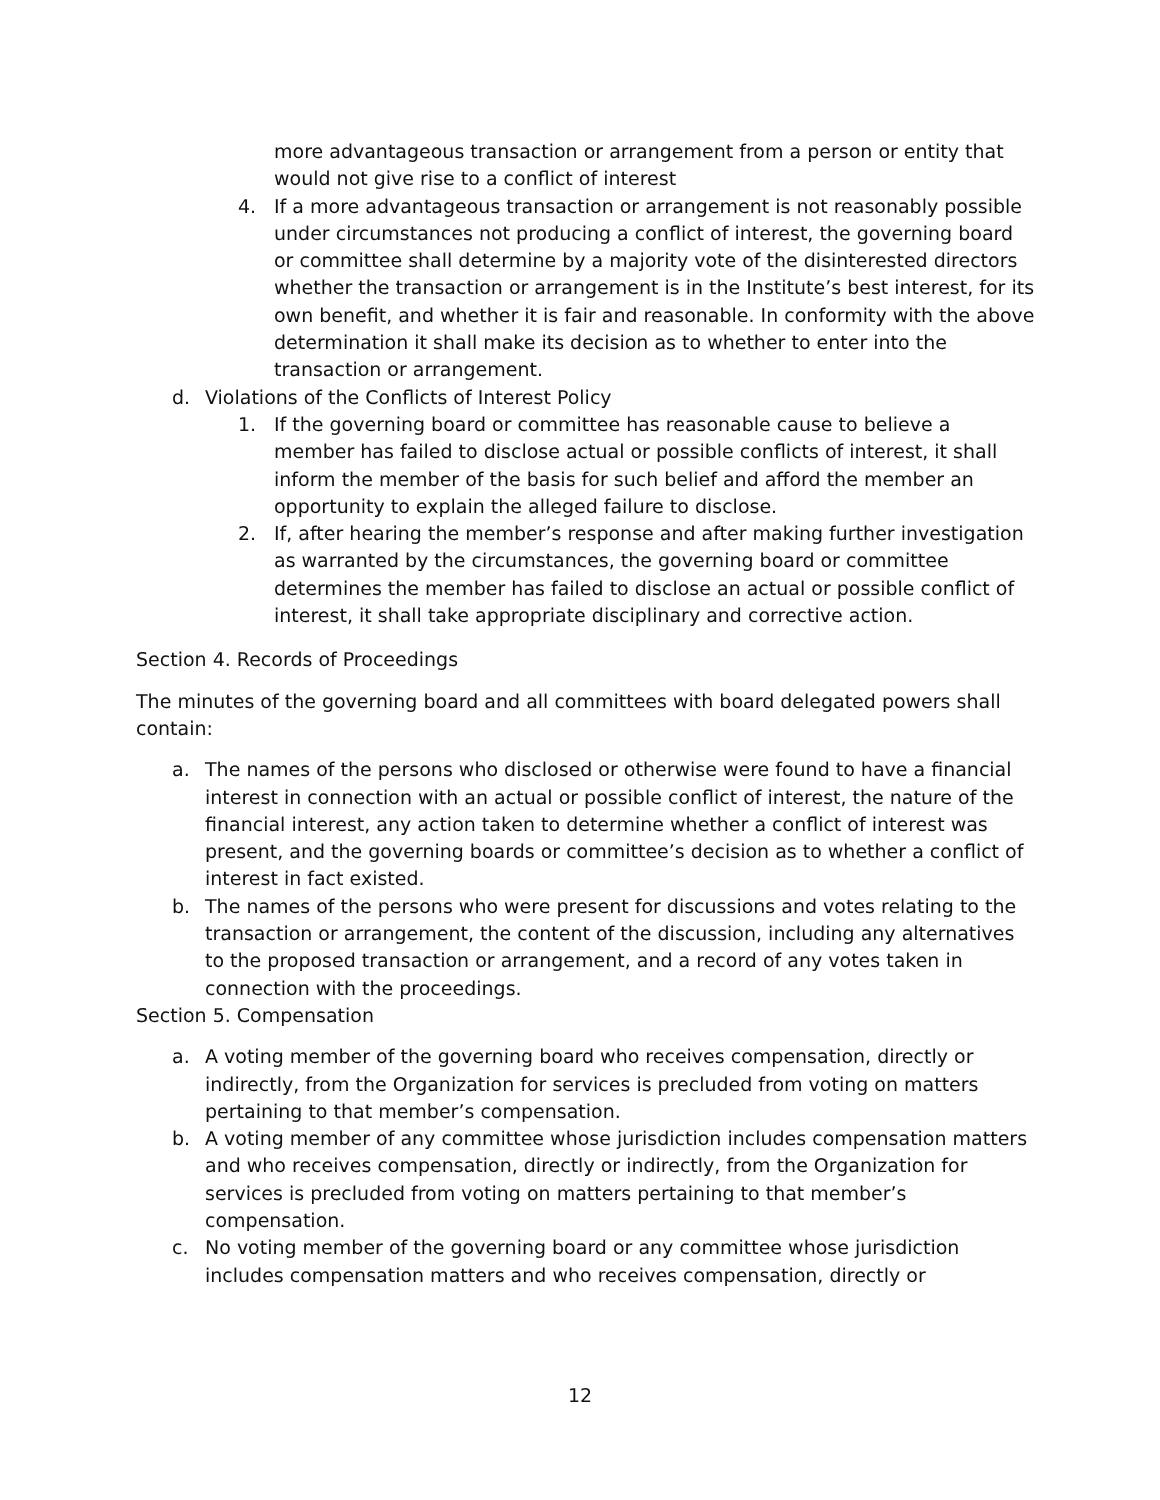more advantageous transaction or arrangement from a person or entity that would not give rise to a conflict of interest
4. If a more advantageous transaction or arrangement is not reasonably possible under circumstances not producing a conflict of interest, the governing board or committee shall determine by a majority vote of the disinterested directors whether the transaction or arrangement is in the Institute’s best interest, for its own benefit, and whether it is fair and reasonable. In conformity with the above determination it shall make its decision as to whether to enter into the transaction or arrangement.
d. Violations of the Conflicts of Interest Policy
1. If the governing board or committee has reasonable cause to believe a member has failed to disclose actual or possible conflicts of interest, it shall inform the member of the basis for such belief and afford the member an opportunity to explain the alleged failure to disclose.
2. If, after hearing the member’s response and after making further investigation as warranted by the circumstances, the governing board or committee determines the member has failed to disclose an actual or possible conflict of interest, it shall take appropriate disciplinary and corrective action.
Section 4. Records of Proceedings
The minutes of the governing board and all committees with board delegated powers shall contain:
a. The names of the persons who disclosed or otherwise were found to have a financial interest in connection with an actual or possible conflict of interest, the nature of the financial interest, any action taken to determine whether a conflict of interest was present, and the governing boards or committee’s decision as to whether a conflict of interest in fact existed.
b. The names of the persons who were present for discussions and votes relating to the transaction or arrangement, the content of the discussion, including any alternatives to the proposed transaction or arrangement, and a record of any votes taken in connection with the proceedings.
Section 5. Compensation
a. A voting member of the governing board who receives compensation, directly or indirectly, from the Organization for services is precluded from voting on matters pertaining to that member’s compensation.
b. A voting member of any committee whose jurisdiction includes compensation matters and who receives compensation, directly or indirectly, from the Organization for services is precluded from voting on matters pertaining to that member’s compensation.
c. No voting member of the governing board or any committee whose jurisdiction includes compensation matters and who receives compensation, directly or
12